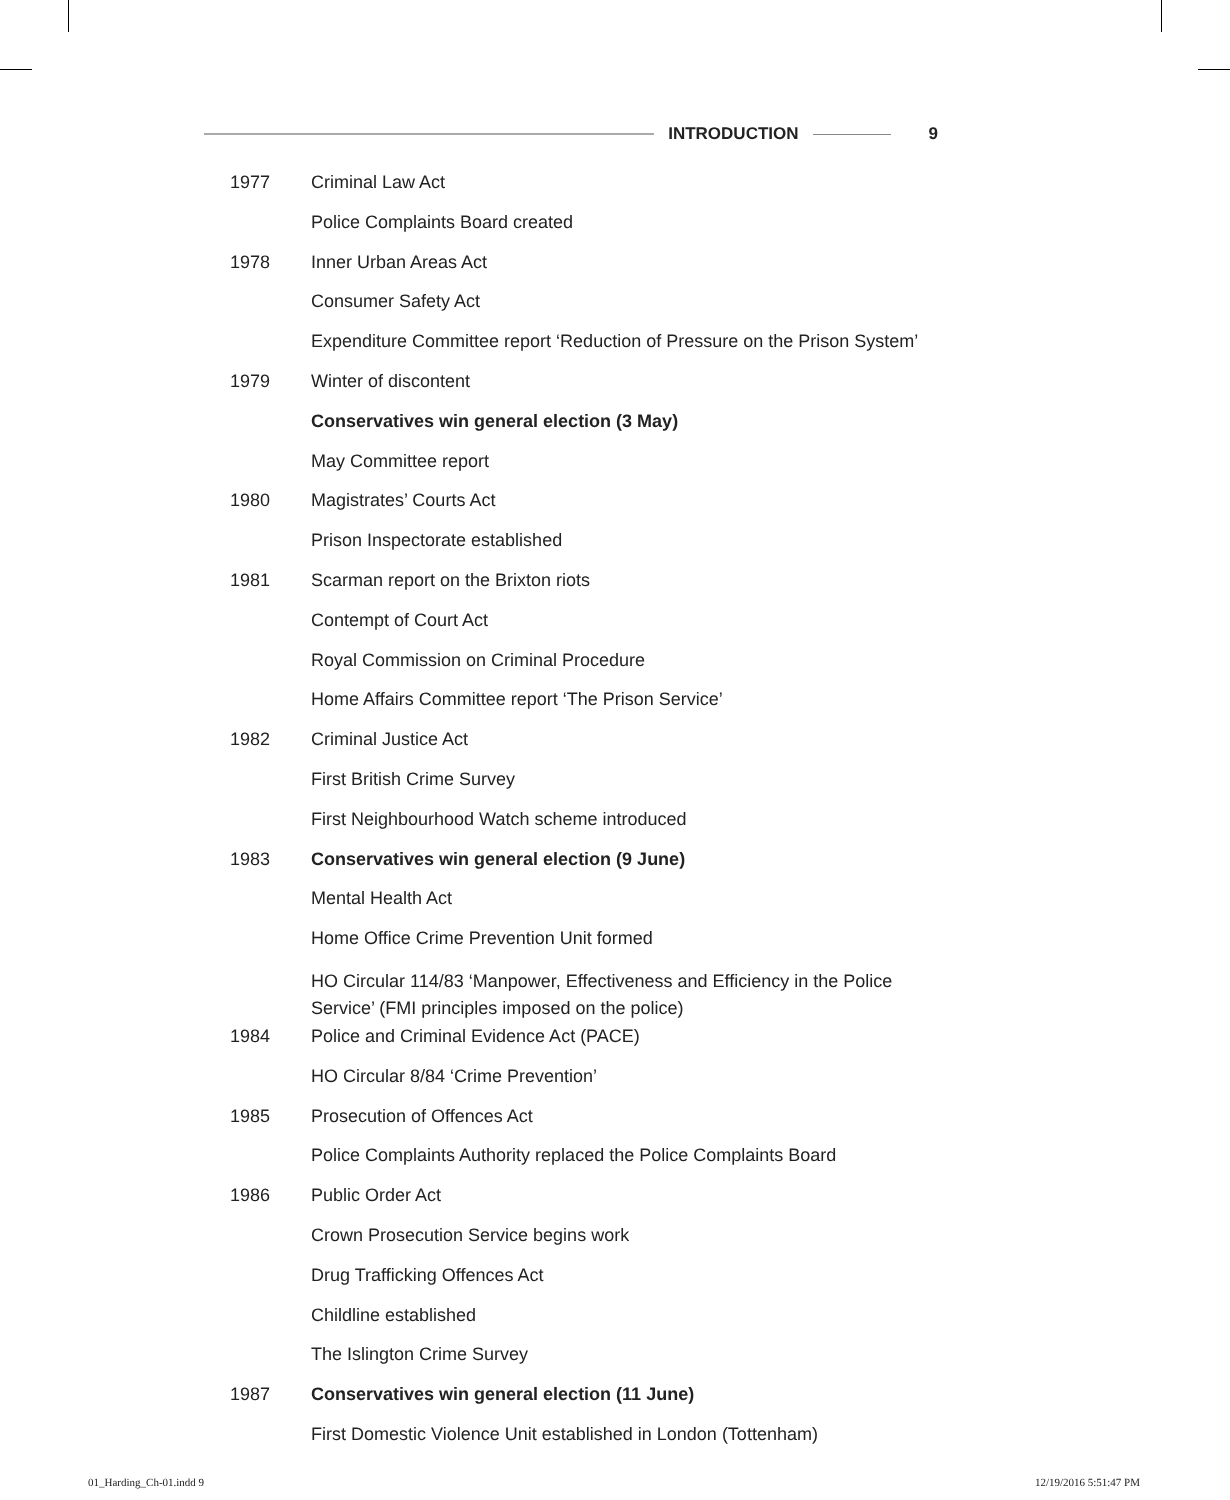INTRODUCTION 9
| 1977 | Criminal Law Act |
| | Police Complaints Board created |
| 1978 | Inner Urban Areas Act |
| | Consumer Safety Act |
| | Expenditure Committee report ‘Reduction of Pressure on the Prison System’ |
| 1979 | Winter of discontent |
| | Conservatives win general election (3 May) |
| | May Committee report |
| 1980 | Magistrates’ Courts Act |
| | Prison Inspectorate established |
| 1981 | Scarman report on the Brixton riots |
| | Contempt of Court Act |
| | Royal Commission on Criminal Procedure |
| | Home Affairs Committee report ‘The Prison Service’ |
| 1982 | Criminal Justice Act |
| | First British Crime Survey |
| | First Neighbourhood Watch scheme introduced |
| 1983 | Conservatives win general election (9 June) |
| | Mental Health Act |
| | Home Office Crime Prevention Unit formed |
| | HO Circular 114/83 ‘Manpower, Effectiveness and Efficiency in the Police Service’ (FMI principles imposed on the police) |
| 1984 | Police and Criminal Evidence Act (PACE) |
| | HO Circular 8/84 ‘Crime Prevention’ |
| 1985 | Prosecution of Offences Act |
| | Police Complaints Authority replaced the Police Complaints Board |
| 1986 | Public Order Act |
| | Crown Prosecution Service begins work |
| | Drug Trafficking Offences Act |
| | Childline established |
| | The Islington Crime Survey |
| 1987 | Conservatives win general election (11 June) |
| | First Domestic Violence Unit established in London (Tottenham) |
01_Harding_Ch-01.indd 9 12/19/2016 5:51:47 PM